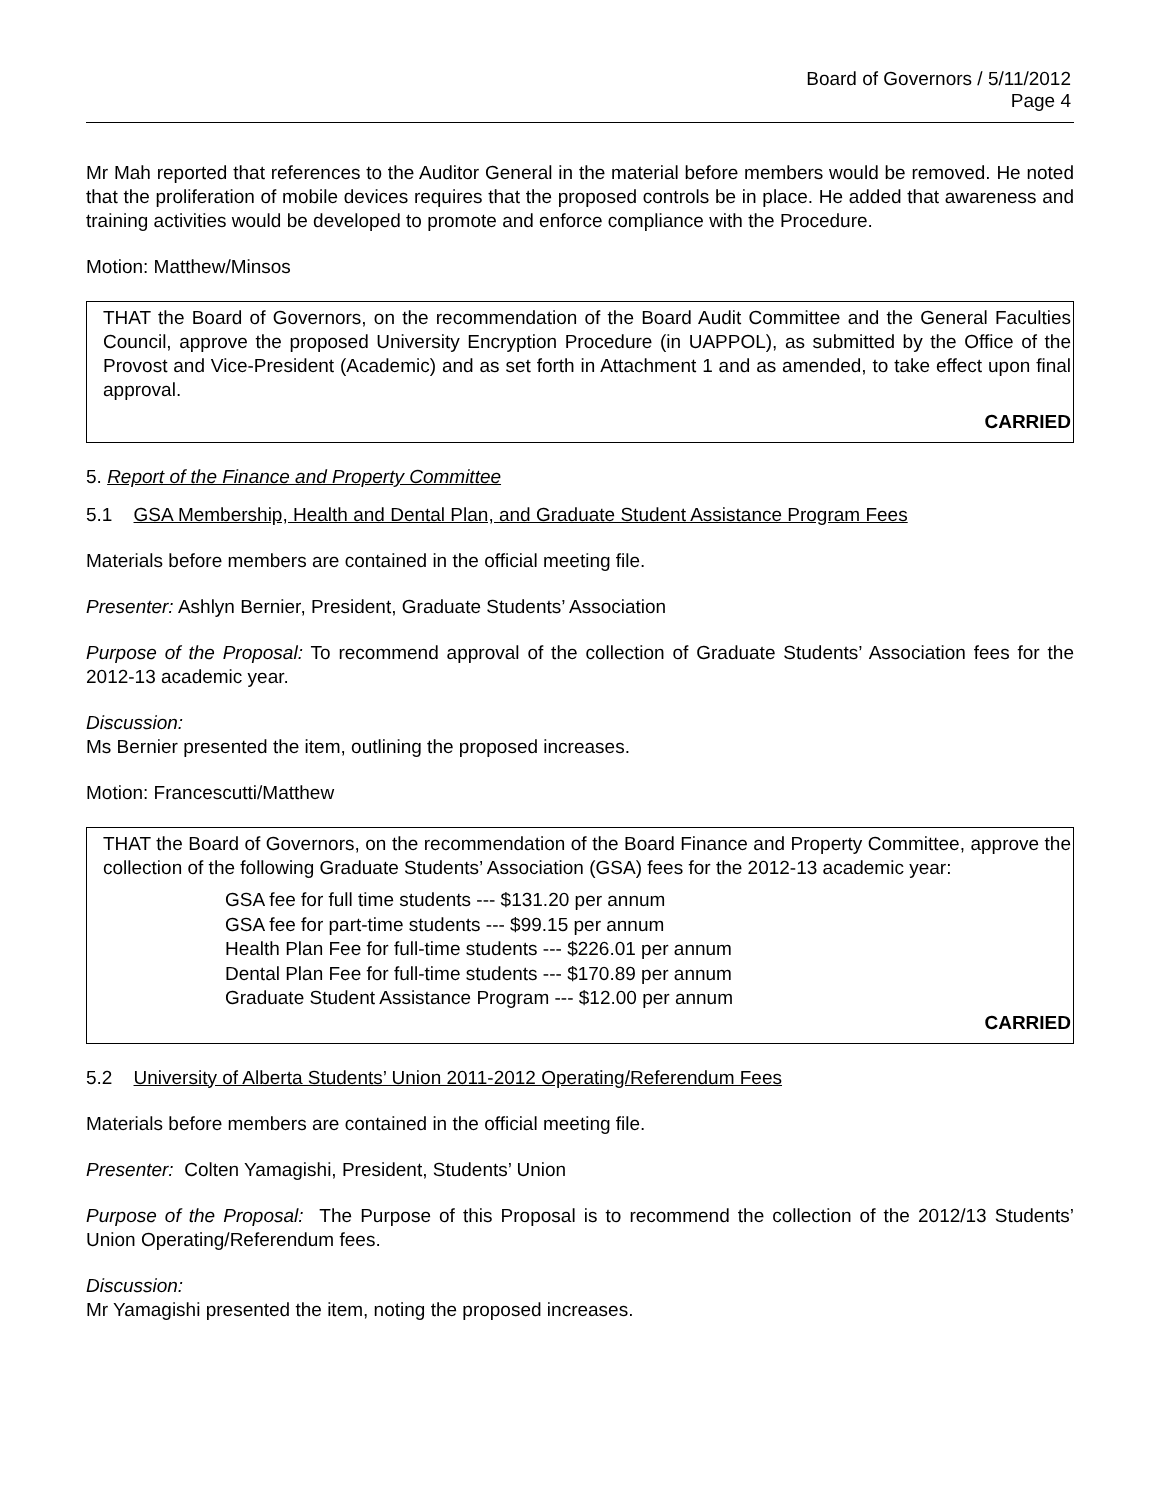Board of Governors / 5/11/2012
Page 4
Mr Mah reported that references to the Auditor General in the material before members would be removed. He noted that the proliferation of mobile devices requires that the proposed controls be in place. He added that awareness and training activities would be developed to promote and enforce compliance with the Procedure.
Motion: Matthew/Minsos
THAT the Board of Governors, on the recommendation of the Board Audit Committee and the General Faculties Council, approve the proposed University Encryption Procedure (in UAPPOL), as submitted by the Office of the Provost and Vice-President (Academic) and as set forth in Attachment 1 and as amended, to take effect upon final approval.
CARRIED
5. Report of the Finance and Property Committee
5.1 GSA Membership, Health and Dental Plan, and Graduate Student Assistance Program Fees
Materials before members are contained in the official meeting file.
Presenter: Ashlyn Bernier, President, Graduate Students’ Association
Purpose of the Proposal: To recommend approval of the collection of Graduate Students’ Association fees for the 2012-13 academic year.
Discussion:
Ms Bernier presented the item, outlining the proposed increases.
Motion: Francescutti/Matthew
THAT the Board of Governors, on the recommendation of the Board Finance and Property Committee, approve the collection of the following Graduate Students’ Association (GSA) fees for the 2012-13 academic year:
GSA fee for full time students --- $131.20 per annum
GSA fee for part-time students --- $99.15 per annum
Health Plan Fee for full-time students --- $226.01 per annum
Dental Plan Fee for full-time students --- $170.89 per annum
Graduate Student Assistance Program --- $12.00 per annum
CARRIED
5.2 University of Alberta Students’ Union 2011-2012 Operating/Referendum Fees
Materials before members are contained in the official meeting file.
Presenter: Colten Yamagishi, President, Students’ Union
Purpose of the Proposal: The Purpose of this Proposal is to recommend the collection of the 2012/13 Students’ Union Operating/Referendum fees.
Discussion:
Mr Yamagishi presented the item, noting the proposed increases.